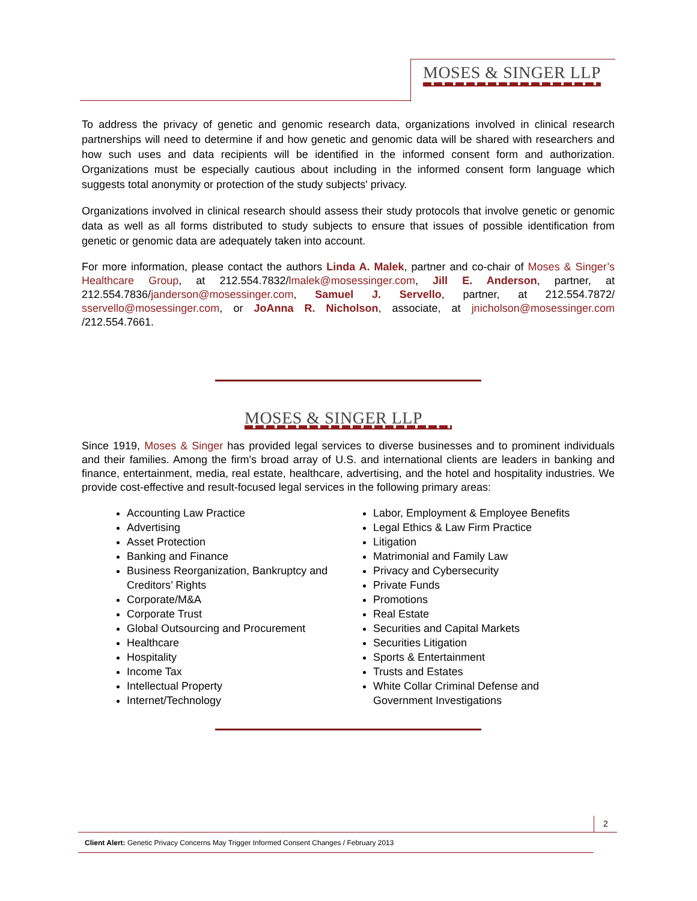MOSES & SINGER LLP
To address the privacy of genetic and genomic research data, organizations involved in clinical research partnerships will need to determine if and how genetic and genomic data will be shared with researchers and how such uses and data recipients will be identified in the informed consent form and authorization. Organizations must be especially cautious about including in the informed consent form language which suggests total anonymity or protection of the study subjects' privacy.
Organizations involved in clinical research should assess their study protocols that involve genetic or genomic data as well as all forms distributed to study subjects to ensure that issues of possible identification from genetic or genomic data are adequately taken into account.
For more information, please contact the authors Linda A. Malek, partner and co-chair of Moses & Singer’s Healthcare Group, at 212.554.7832/lmalek@mosessinger.com, Jill E. Anderson, partner, at 212.554.7836/janderson@mosessinger.com, Samuel J. Servello, partner, at 212.554.7872/ sservello@mosessinger.com, or JoAnna R. Nicholson, associate, at jnicholson@mosessinger.com /212.554.7661.
MOSES & SINGER LLP
Since 1919, Moses & Singer has provided legal services to diverse businesses and to prominent individuals and their families. Among the firm's broad array of U.S. and international clients are leaders in banking and finance, entertainment, media, real estate, healthcare, advertising, and the hotel and hospitality industries. We provide cost-effective and result-focused legal services in the following primary areas:
Accounting Law Practice
Advertising
Asset Protection
Banking and Finance
Business Reorganization, Bankruptcy and Creditors’ Rights
Corporate/M&A
Corporate Trust
Global Outsourcing and Procurement
Healthcare
Hospitality
Income Tax
Intellectual Property
Internet/Technology
Labor, Employment & Employee Benefits
Legal Ethics & Law Firm Practice
Litigation
Matrimonial and Family Law
Privacy and Cybersecurity
Private Funds
Promotions
Real Estate
Securities and Capital Markets
Securities Litigation
Sports & Entertainment
Trusts and Estates
White Collar Criminal Defense and Government Investigations
2
Client Alert: Genetic Privacy Concerns May Trigger Informed Consent Changes / February 2013